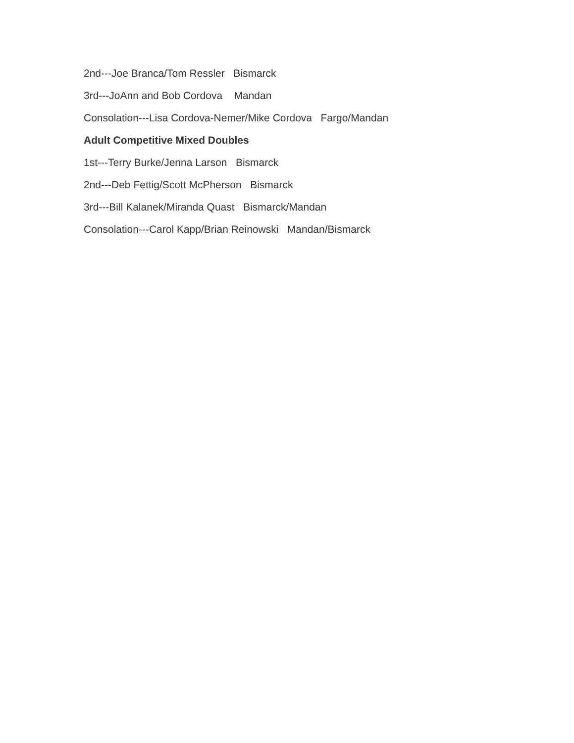2nd---Joe Branca/Tom Ressler Bismarck
3rd---JoAnn and Bob Cordova Mandan
Consolation---Lisa Cordova-Nemer/Mike Cordova Fargo/Mandan
Adult Competitive Mixed Doubles
1st---Terry Burke/Jenna Larson Bismarck
2nd---Deb Fettig/Scott McPherson Bismarck
3rd---Bill Kalanek/Miranda Quast Bismarck/Mandan
Consolation---Carol Kapp/Brian Reinowski Mandan/Bismarck